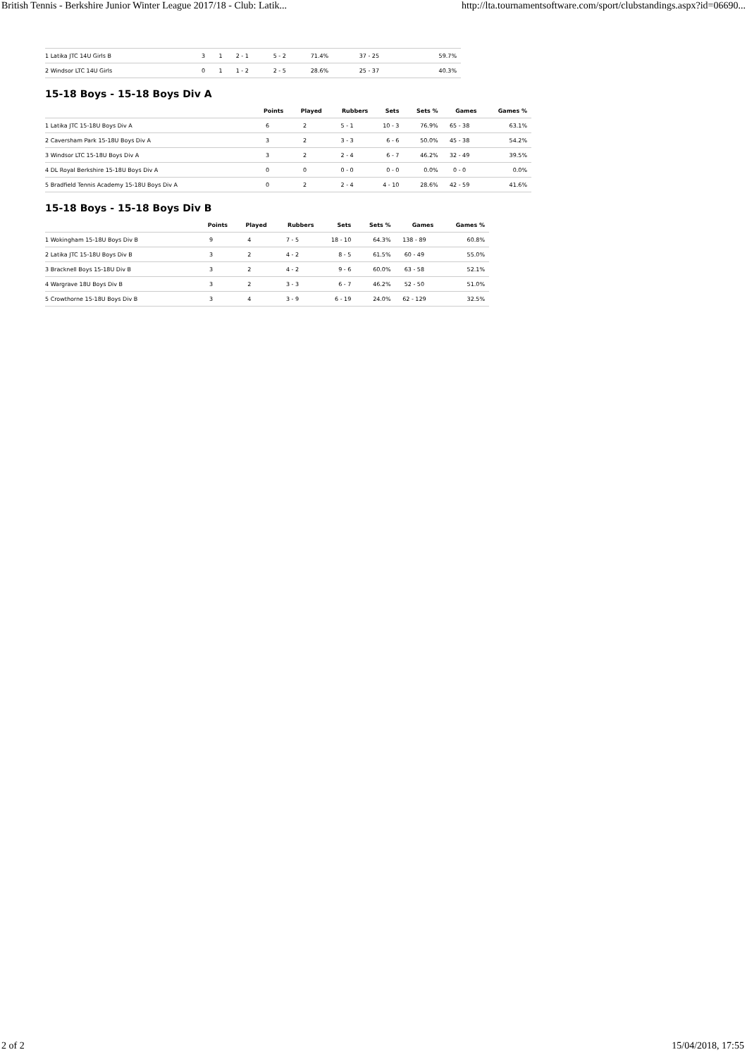British Tennis - Berkshire Junior Winter League 2017/18 - Club: Latik... http://lta.tournamentsoftware.com/sport/clubstandings.aspx?id=06690...
| 1 Latika JTC 14U Girls B | 3 | 1 | 2 - 1 | 5 - 2 | 71.4% | 37 - 25 | 59.7% |
| 2 Windsor LTC 14U Girls | 0 | 1 | 1 - 2 | 2 - 5 | 28.6% | 25 - 37 | 40.3% |
15-18 Boys - 15-18 Boys Div A
| | Points | Played | Rubbers | Sets | Sets % | Games | Games % |
| --- | --- | --- | --- | --- | --- | --- | --- |
| 1 Latika JTC 15-18U Boys Div A | 6 | 2 | 5 - 1 | 10 - 3 | 76.9% | 65 - 38 | 63.1% |
| 2 Caversham Park 15-18U Boys Div A | 3 | 2 | 3 - 3 | 6 - 6 | 50.0% | 45 - 38 | 54.2% |
| 3 Windsor LTC 15-18U Boys Div A | 3 | 2 | 2 - 4 | 6 - 7 | 46.2% | 32 - 49 | 39.5% |
| 4 DL Royal Berkshire 15-18U Boys Div A | 0 | 0 | 0 - 0 | 0 - 0 | 0.0% | 0 - 0 | 0.0% |
| 5 Bradfield Tennis Academy 15-18U Boys Div A | 0 | 2 | 2 - 4 | 4 - 10 | 28.6% | 42 - 59 | 41.6% |
15-18 Boys - 15-18 Boys Div B
| | Points | Played | Rubbers | Sets | Sets % | Games | Games % |
| --- | --- | --- | --- | --- | --- | --- | --- |
| 1 Wokingham 15-18U Boys Div B | 9 | 4 | 7 - 5 | 18 - 10 | 64.3% | 138 - 89 | 60.8% |
| 2 Latika JTC 15-18U Boys Div B | 3 | 2 | 4 - 2 | 8 - 5 | 61.5% | 60 - 49 | 55.0% |
| 3 Bracknell Boys 15-18U Div B | 3 | 2 | 4 - 2 | 9 - 6 | 60.0% | 63 - 58 | 52.1% |
| 4 Wargrave 18U Boys Div B | 3 | 2 | 3 - 3 | 6 - 7 | 46.2% | 52 - 50 | 51.0% |
| 5 Crowthorne 15-18U Boys Div B | 3 | 4 | 3 - 9 | 6 - 19 | 24.0% | 62 - 129 | 32.5% |
2 of 2 15/04/2018, 17:55